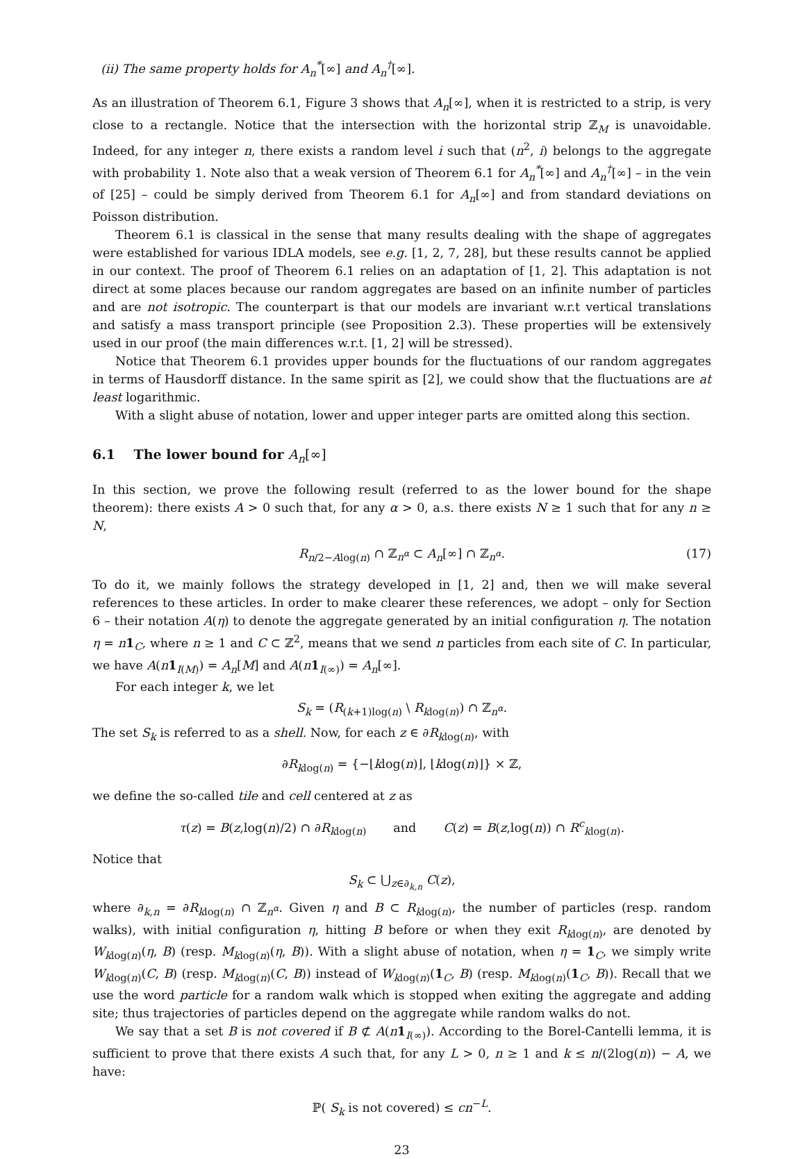(ii) The same property holds for A<sub>n</sub><sup>*</sup>[∞] and A<sub>n</sub><sup>†</sup>[∞].
As an illustration of Theorem 6.1, Figure 3 shows that A<sub>n</sub>[∞], when it is restricted to a strip, is very close to a rectangle. Notice that the intersection with the horizontal strip ℤ<sub>M</sub> is unavoidable. Indeed, for any integer n, there exists a random level i such that (n<sup>2</sup>, i) belongs to the aggregate with probability 1. Note also that a weak version of Theorem 6.1 for A<sub>n</sub><sup>*</sup>[∞] and A<sub>n</sub><sup>†</sup>[∞] – in the vein of [25] – could be simply derived from Theorem 6.1 for A<sub>n</sub>[∞] and from standard deviations on Poisson distribution.
Theorem 6.1 is classical in the sense that many results dealing with the shape of aggregates were established for various IDLA models, see e.g. [1, 2, 7, 28], but these results cannot be applied in our context. The proof of Theorem 6.1 relies on an adaptation of [1, 2]. This adaptation is not direct at some places because our random aggregates are based on an infinite number of particles and are not isotropic. The counterpart is that our models are invariant w.r.t vertical translations and satisfy a mass transport principle (see Proposition 2.3). These properties will be extensively used in our proof (the main differences w.r.t. [1, 2] will be stressed).
Notice that Theorem 6.1 provides upper bounds for the fluctuations of our random aggregates in terms of Hausdorff distance. In the same spirit as [2], we could show that the fluctuations are at least logarithmic.
With a slight abuse of notation, lower and upper integer parts are omitted along this section.
6.1 The lower bound for A<sub>n</sub>[∞]
In this section, we prove the following result (referred to as the lower bound for the shape theorem): there exists A > 0 such that, for any α > 0, a.s. there exists N ≥ 1 such that for any n ≥ N,
R<sub>n/2−Alog(n)</sub> ∩ ℤ<sub>n<sup>α</sup></sub> ⊂ A<sub>n</sub>[∞] ∩ ℤ<sub>n<sup>α</sup></sub>. (17)
To do it, we mainly follows the strategy developed in [1, 2] and, then we will make several references to these articles. In order to make clearer these references, we adopt – only for Section 6 – their notation A(η) to denote the aggregate generated by an initial configuration η. The notation η = n 1<sub>C</sub>, where n ≥ 1 and C ⊂ ℤ<sup>2</sup>, means that we send n particles from each site of C. In particular, we have A(n 1<sub>I(M)</sub>) = A<sub>n</sub>[M] and A(n 1<sub>I(∞)</sub>) = A<sub>n</sub>[∞].
For each integer k, we let
S<sub>k</sub> = (R<sub>(k+1)log(n)</sub> \ R<sub>klog(n)</sub>) ∩ ℤ<sub>n<sup>α</sup></sub>.
The set S<sub>k</sub> is referred to as a shell. Now, for each z ∈ ∂R<sub>klog(n)</sub>, with
∂R<sub>klog(n)</sub> = {−⌊klog(n)⌋, ⌊klog(n)⌋} × ℤ,
we define the so-called tile and cell centered at z as
τ(z) = B(z,log(n)/2) ∩ ∂R<sub>klog(n)</sub> and C(z) = B(z,log(n)) ∩ R<sup>c</sup><sub>klog(n)</sub>.
Notice that
S<sub>k</sub> ⊂ ⋃<sub>z∈∂<sub>k,n</sub></sub> C(z),
where ∂<sub>k,n</sub> = ∂R<sub>klog(n)</sub> ∩ ℤ<sub>n<sup>α</sup></sub>. Given η and B ⊂ R<sub>klog(n)</sub>, the number of particles (resp. random walks), with initial configuration η, hitting B before or when they exit R<sub>klog(n)</sub>, are denoted by W<sub>klog(n)</sub>(η, B) (resp. M<sub>klog(n)</sub>(η, B)). With a slight abuse of notation, when η = 1<sub>C</sub>, we simply write W<sub>klog(n)</sub>(C, B) (resp. M<sub>klog(n)</sub>(C, B)) instead of W<sub>klog(n)</sub>(1<sub>C</sub>, B) (resp. M<sub>klog(n)</sub>(1<sub>C</sub>, B)). Recall that we use the word particle for a random walk which is stopped when exiting the aggregate and adding site; thus trajectories of particles depend on the aggregate while random walks do not.
We say that a set B is not covered if B ⊄ A(n 1<sub>I(∞)</sub>). According to the Borel-Cantelli lemma, it is sufficient to prove that there exists A such that, for any L > 0, n ≥ 1 and k ≤ n/(2log(n)) − A, we have:
ℙ( S<sub>k</sub> is not covered) ≤ cn<sup>−L</sup>.
23